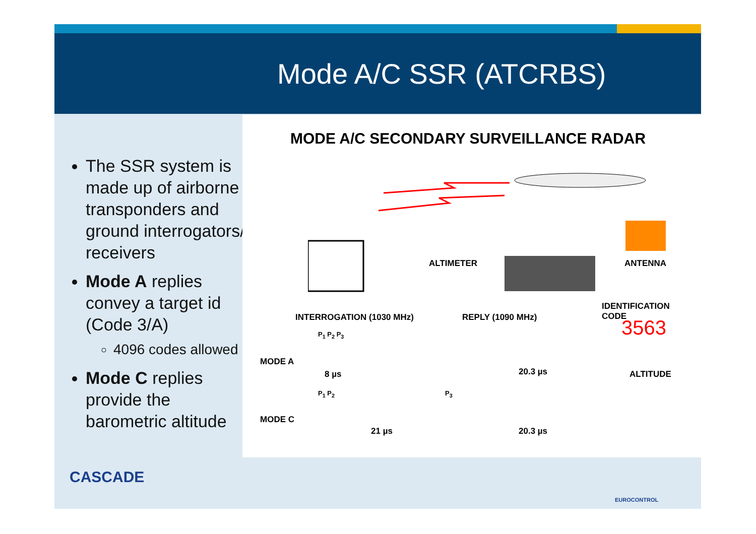Mode A/C SSR (ATCRBS)
The SSR system is made up of airborne transponders and ground interrogators/ receivers
Mode A replies convey a target id (Code 3/A)
4096 codes allowed
Mode C replies provide the barometric altitude
MODE A/C SECONDARY SURVEILLANCE RADAR
ALTIMETER ANTENNA
IDENTIFICATION
CODE
INTERROGATION (1030 MHz) REPLY (1090 MHz) 3563
MODE A
P<sub>1</sub> P<sub>2</sub> P<sub>3</sub>
8 µs 20.3 µs ALTITUDE
MODE C
P<sub>1</sub> P<sub>2</sub> P<sub>3</sub>
21 µs 20.3 µs
CASCADE
EUROCONTROL